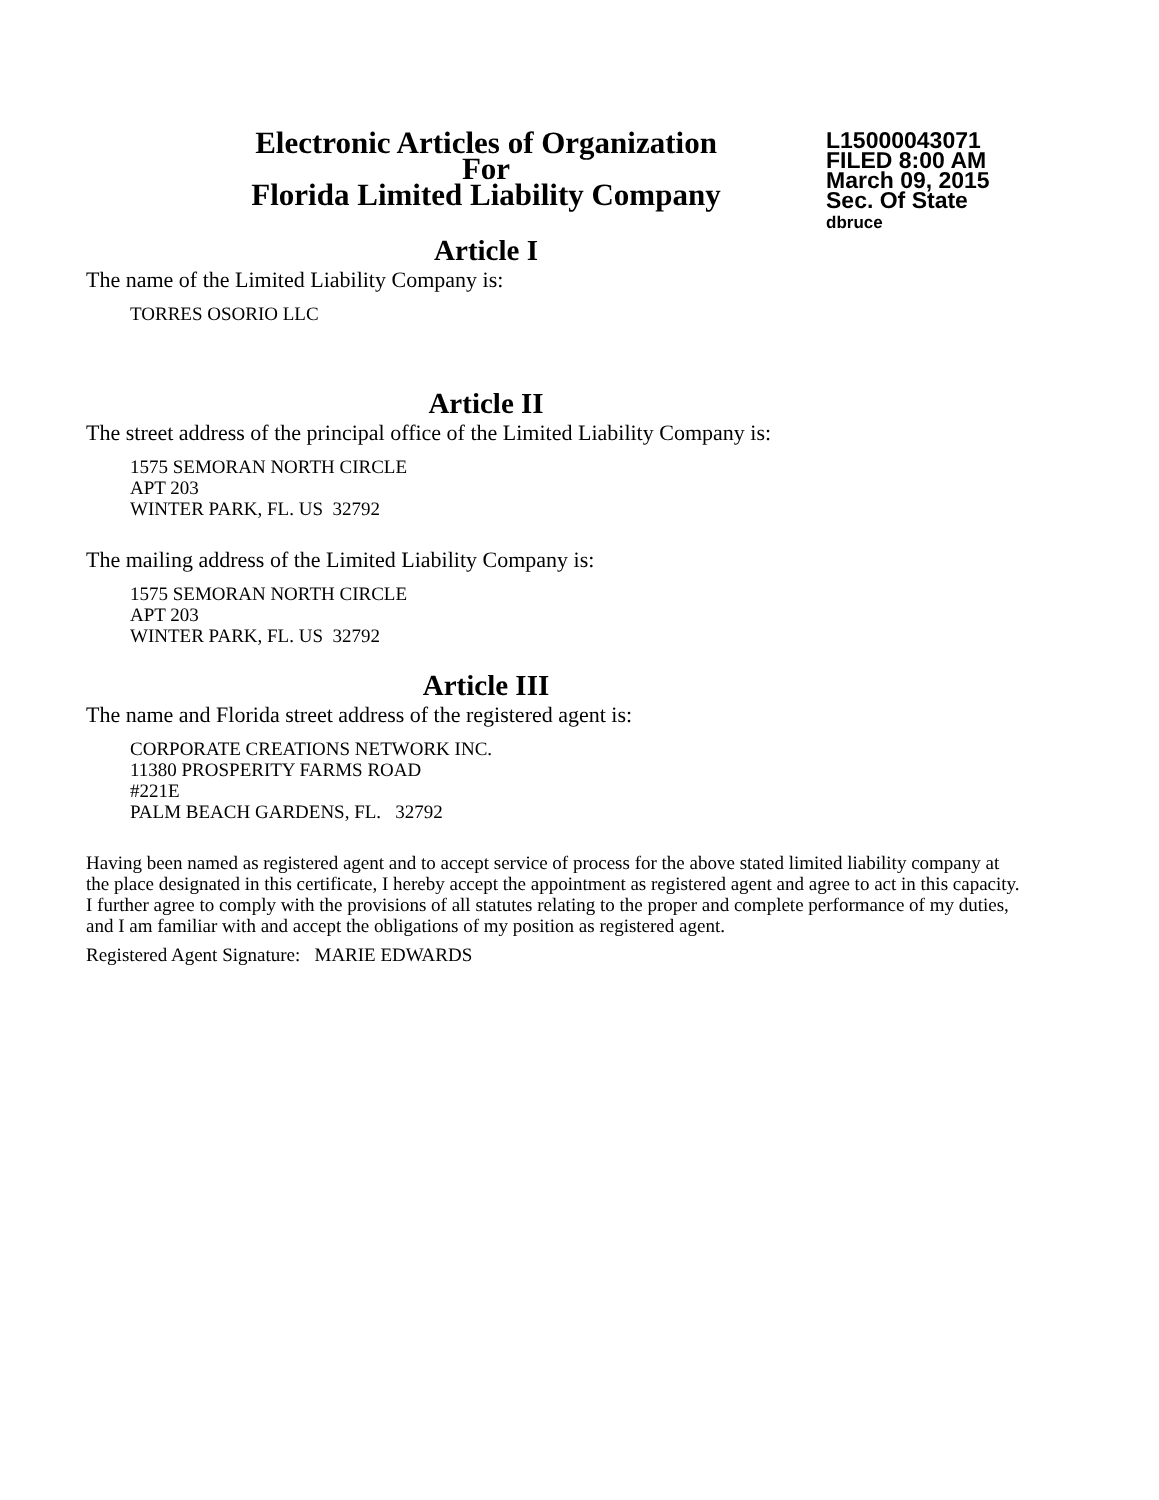Electronic Articles of Organization
For
Florida Limited Liability Company
L15000043071
FILED 8:00 AM
March 09, 2015
Sec. Of State
dbruce
Article I
The name of the Limited Liability Company is:
TORRES OSORIO LLC
Article II
The street address of the principal office of the Limited Liability Company is:
1575 SEMORAN NORTH CIRCLE
APT 203
WINTER PARK, FL. US 32792
The mailing address of the Limited Liability Company is:
1575 SEMORAN NORTH CIRCLE
APT 203
WINTER PARK, FL. US 32792
Article III
The name and Florida street address of the registered agent is:
CORPORATE CREATIONS NETWORK INC.
11380 PROSPERITY FARMS ROAD
#221E
PALM BEACH GARDENS, FL. 32792
Having been named as registered agent and to accept service of process for the above stated limited liability company at the place designated in this certificate, I hereby accept the appointment as registered agent and agree to act in this capacity. I further agree to comply with the provisions of all statutes relating to the proper and complete performance of my duties, and I am familiar with and accept the obligations of my position as registered agent.
Registered Agent Signature: MARIE EDWARDS